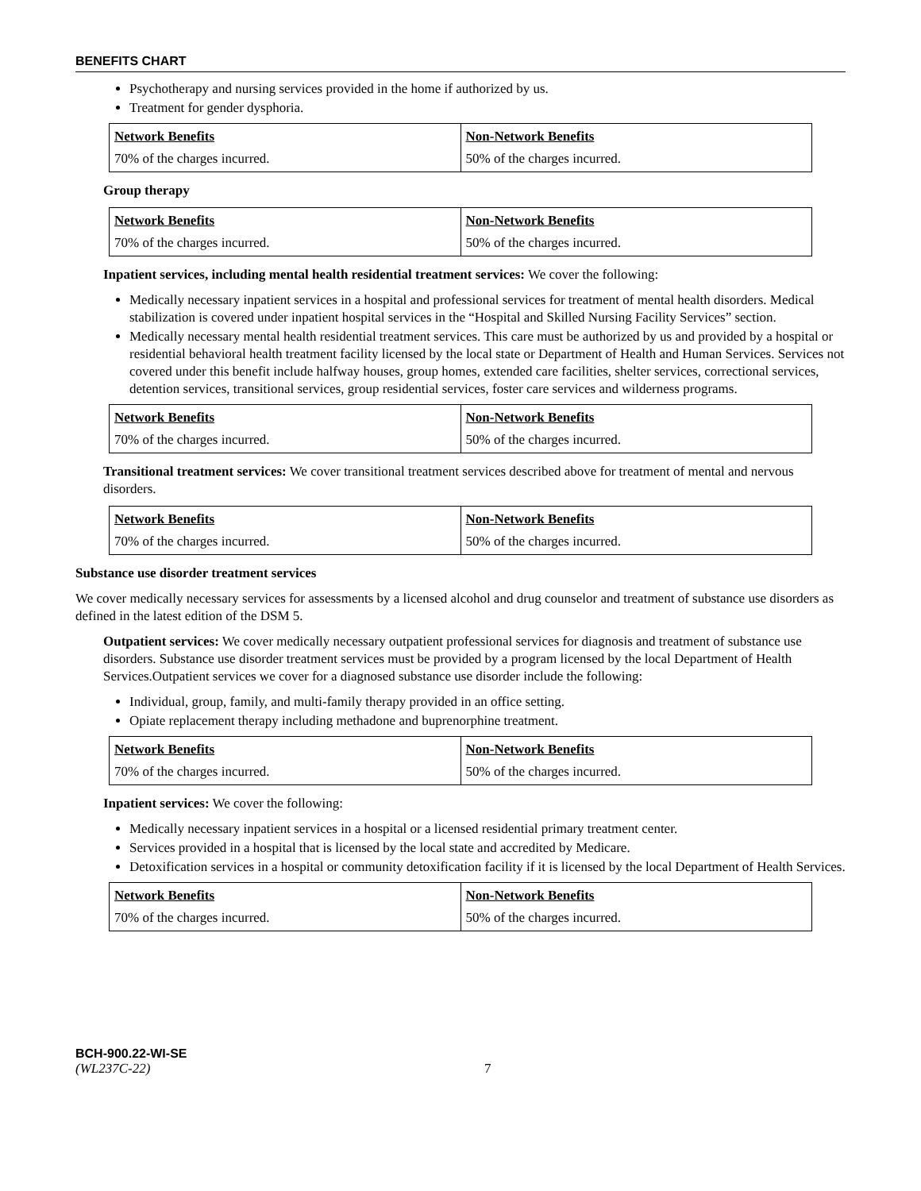BENEFITS CHART
Psychotherapy and nursing services provided in the home if authorized by us.
Treatment for gender dysphoria.
| Network Benefits | Non-Network Benefits |
| 70% of the charges incurred. | 50% of the charges incurred. |
Group therapy
| Network Benefits | Non-Network Benefits |
| 70% of the charges incurred. | 50% of the charges incurred. |
Inpatient services, including mental health residential treatment services: We cover the following:
Medically necessary inpatient services in a hospital and professional services for treatment of mental health disorders. Medical stabilization is covered under inpatient hospital services in the “Hospital and Skilled Nursing Facility Services” section.
Medically necessary mental health residential treatment services. This care must be authorized by us and provided by a hospital or residential behavioral health treatment facility licensed by the local state or Department of Health and Human Services. Services not covered under this benefit include halfway houses, group homes, extended care facilities, shelter services, correctional services, detention services, transitional services, group residential services, foster care services and wilderness programs.
| Network Benefits | Non-Network Benefits |
| 70% of the charges incurred. | 50% of the charges incurred. |
Transitional treatment services: We cover transitional treatment services described above for treatment of mental and nervous disorders.
| Network Benefits | Non-Network Benefits |
| 70% of the charges incurred. | 50% of the charges incurred. |
Substance use disorder treatment services
We cover medically necessary services for assessments by a licensed alcohol and drug counselor and treatment of substance use disorders as defined in the latest edition of the DSM 5.
Outpatient services: We cover medically necessary outpatient professional services for diagnosis and treatment of substance use disorders. Substance use disorder treatment services must be provided by a program licensed by the local Department of Health Services.Outpatient services we cover for a diagnosed substance use disorder include the following:
Individual, group, family, and multi-family therapy provided in an office setting.
Opiate replacement therapy including methadone and buprenorphine treatment.
| Network Benefits | Non-Network Benefits |
| 70% of the charges incurred. | 50% of the charges incurred. |
Inpatient services: We cover the following:
Medically necessary inpatient services in a hospital or a licensed residential primary treatment center.
Services provided in a hospital that is licensed by the local state and accredited by Medicare.
Detoxification services in a hospital or community detoxification facility if it is licensed by the local Department of Health Services.
| Network Benefits | Non-Network Benefits |
| 70% of the charges incurred. | 50% of the charges incurred. |
BCH-900.22-WI-SE
(WL237C-22) 7